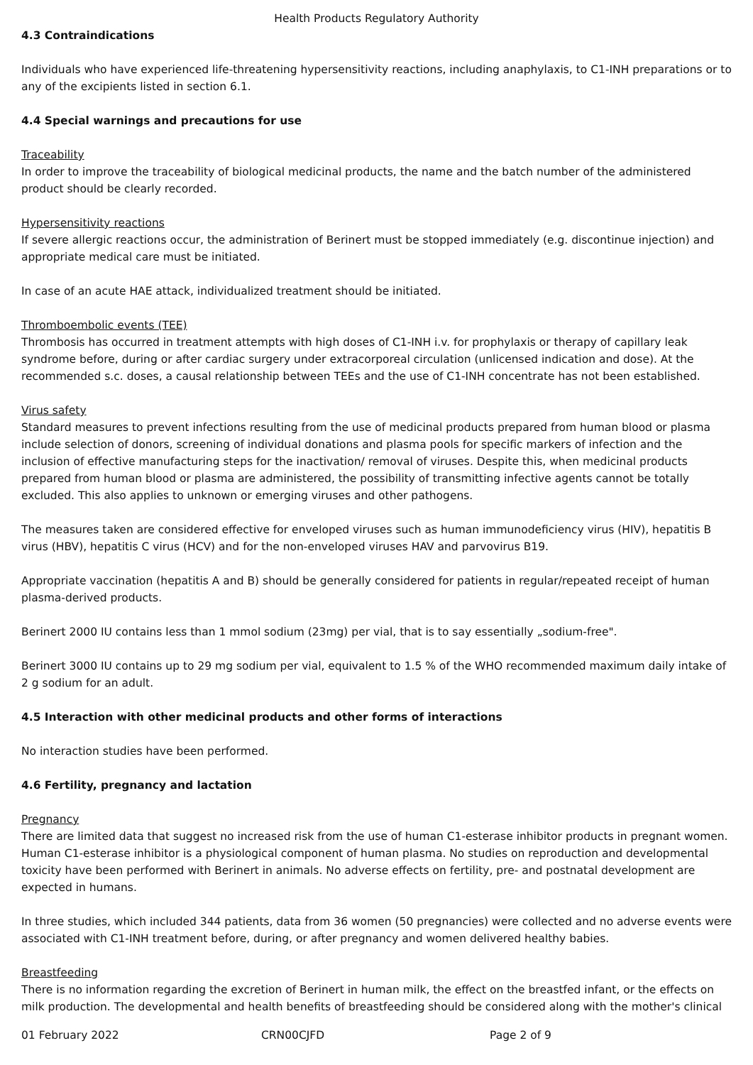Health Products Regulatory Authority
4.3 Contraindications
Individuals who have experienced life-threatening hypersensitivity reactions, including anaphylaxis, to C1-INH preparations or to any of the excipients listed in section 6.1.
4.4 Special warnings and precautions for use
Traceability
In order to improve the traceability of biological medicinal products, the name and the batch number of the administered product should be clearly recorded.
Hypersensitivity reactions
If severe allergic reactions occur, the administration of Berinert must be stopped immediately (e.g. discontinue injection) and appropriate medical care must be initiated.
In case of an acute HAE attack, individualized treatment should be initiated.
Thromboembolic events (TEE)
Thrombosis has occurred in treatment attempts with high doses of C1-INH i.v. for prophylaxis or therapy of capillary leak syndrome before, during or after cardiac surgery under extracorporeal circulation (unlicensed indication and dose). At the recommended s.c. doses, a causal relationship between TEEs and the use of C1-INH concentrate has not been established.
Virus safety
Standard measures to prevent infections resulting from the use of medicinal products prepared from human blood or plasma include selection of donors, screening of individual donations and plasma pools for specific markers of infection and the inclusion of effective manufacturing steps for the inactivation/ removal of viruses. Despite this, when medicinal products prepared from human blood or plasma are administered, the possibility of transmitting infective agents cannot be totally excluded. This also applies to unknown or emerging viruses and other pathogens.
The measures taken are considered effective for enveloped viruses such as human immunodeficiency virus (HIV), hepatitis B virus (HBV), hepatitis C virus (HCV) and for the non-enveloped viruses HAV and parvovirus B19.
Appropriate vaccination (hepatitis A and B) should be generally considered for patients in regular/repeated receipt of human plasma-derived products.
Berinert 2000 IU contains less than 1 mmol sodium (23mg) per vial, that is to say essentially „sodium-free".
Berinert 3000 IU contains up to 29 mg sodium per vial, equivalent to 1.5 % of the WHO recommended maximum daily intake of 2 g sodium for an adult.
4.5 Interaction with other medicinal products and other forms of interactions
No interaction studies have been performed.
4.6 Fertility, pregnancy and lactation
Pregnancy
There are limited data that suggest no increased risk from the use of human C1-esterase inhibitor products in pregnant women. Human C1-esterase inhibitor is a physiological component of human plasma. No studies on reproduction and developmental toxicity have been performed with Berinert in animals. No adverse effects on fertility, pre- and postnatal development are expected in humans.
In three studies, which included 344 patients, data from 36 women (50 pregnancies) were collected and no adverse events were associated with C1-INH treatment before, during, or after pregnancy and women delivered healthy babies.
Breastfeeding
There is no information regarding the excretion of Berinert in human milk, the effect on the breastfed infant, or the effects on milk production. The developmental and health benefits of breastfeeding should be considered along with the mother's clinical
01 February 2022 CRN00CJFD Page 2 of 9